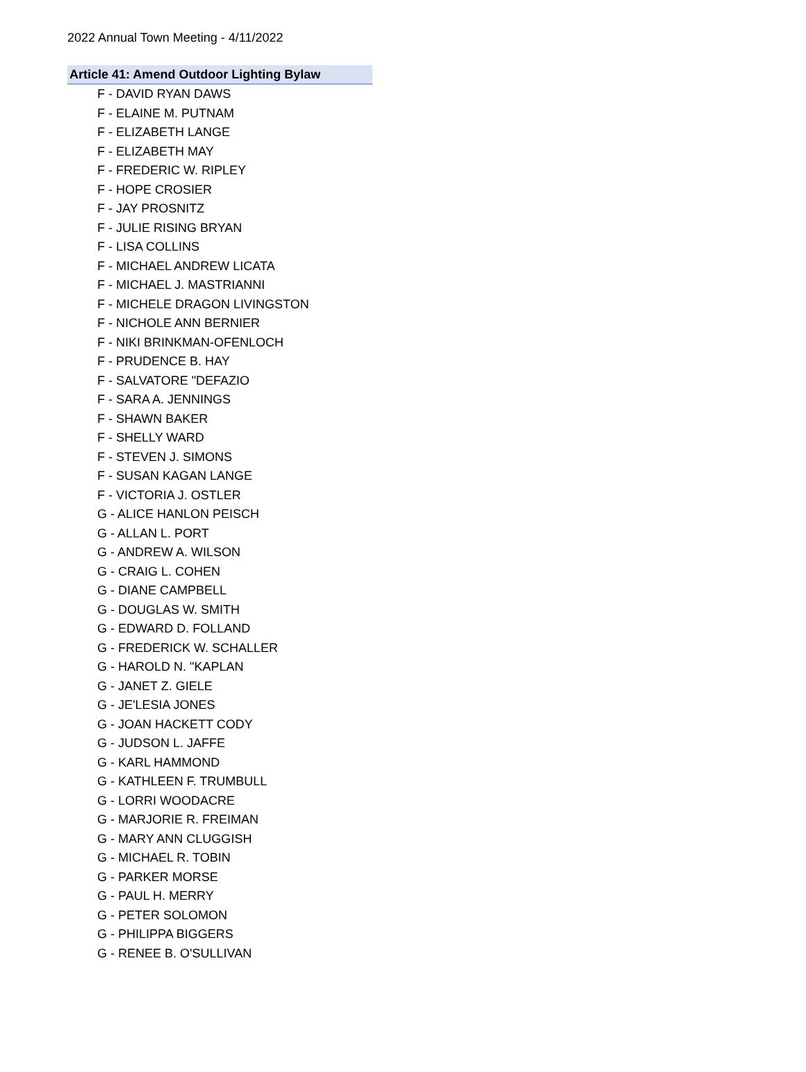2022 Annual Town Meeting - 4/11/2022
| Article 41: Amend Outdoor Lighting Bylaw |
| --- |
| F - DAVID RYAN DAWS |
| F - ELAINE M. PUTNAM |
| F - ELIZABETH LANGE |
| F - ELIZABETH MAY |
| F - FREDERIC W. RIPLEY |
| F - HOPE CROSIER |
| F - JAY PROSNITZ |
| F - JULIE RISING BRYAN |
| F - LISA COLLINS |
| F - MICHAEL ANDREW LICATA |
| F - MICHAEL J. MASTRIANNI |
| F - MICHELE DRAGON LIVINGSTON |
| F - NICHOLE ANN BERNIER |
| F - NIKI BRINKMAN-OFENLOCH |
| F - PRUDENCE B. HAY |
| F - SALVATORE "DEFAZIO |
| F - SARA A. JENNINGS |
| F - SHAWN BAKER |
| F - SHELLY WARD |
| F - STEVEN J. SIMONS |
| F - SUSAN KAGAN LANGE |
| F - VICTORIA J. OSTLER |
| G - ALICE HANLON PEISCH |
| G - ALLAN L. PORT |
| G - ANDREW A. WILSON |
| G - CRAIG L. COHEN |
| G - DIANE CAMPBELL |
| G - DOUGLAS W. SMITH |
| G - EDWARD D. FOLLAND |
| G - FREDERICK W. SCHALLER |
| G - HAROLD N. "KAPLAN |
| G - JANET Z. GIELE |
| G - JE'LESIA JONES |
| G - JOAN HACKETT CODY |
| G - JUDSON L. JAFFE |
| G - KARL HAMMOND |
| G - KATHLEEN F. TRUMBULL |
| G - LORRI WOODACRE |
| G - MARJORIE R. FREIMAN |
| G - MARY ANN CLUGGISH |
| G - MICHAEL R. TOBIN |
| G - PARKER MORSE |
| G - PAUL H. MERRY |
| G - PETER SOLOMON |
| G - PHILIPPA BIGGERS |
| G - RENEE B. O'SULLIVAN |